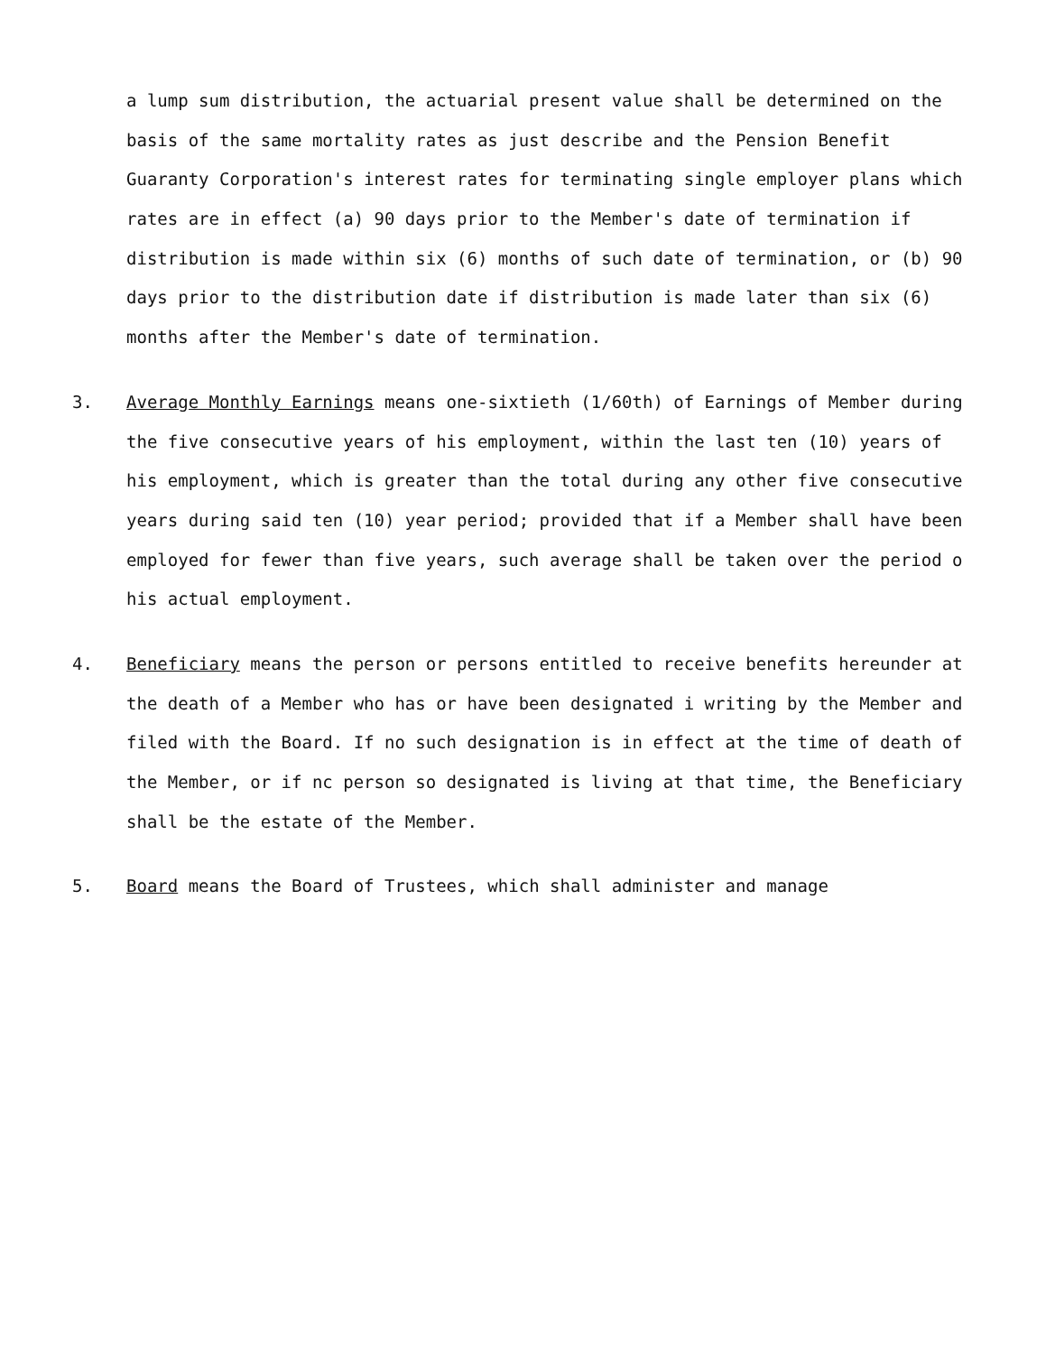a lump sum distribution, the actuarial present value shall be determined on the basis of the same mortality rates as just describe and the Pension Benefit Guaranty Corporation's interest rates for terminating single employer plans which rates are in effect (a) 90 days prior to the Member's date of termination if distribution is made within six (6) months of such date of termination, or (b) 90 days prior to the distribution date if distribution is made later than six (6) months after the Member's date of termination.
3. Average Monthly Earnings means one-sixtieth (1/60th) of Earnings of Member during the five consecutive years of his employment, within the last ten (10) years of his employment, which is greater than the total during any other five consecutive years during said ten (10) year period; provided that if a Member shall have been employed for fewer than five years, such average shall be taken over the period o his actual employment.
4. Beneficiary means the person or persons entitled to receive benefits hereunder at the death of a Member who has or have been designated i writing by the Member and filed with the Board. If no such designation is in effect at the time of death of the Member, or if nc person so designated is living at that time, the Beneficiary shall be the estate of the Member.
5. Board means the Board of Trustees, which shall administer and manage